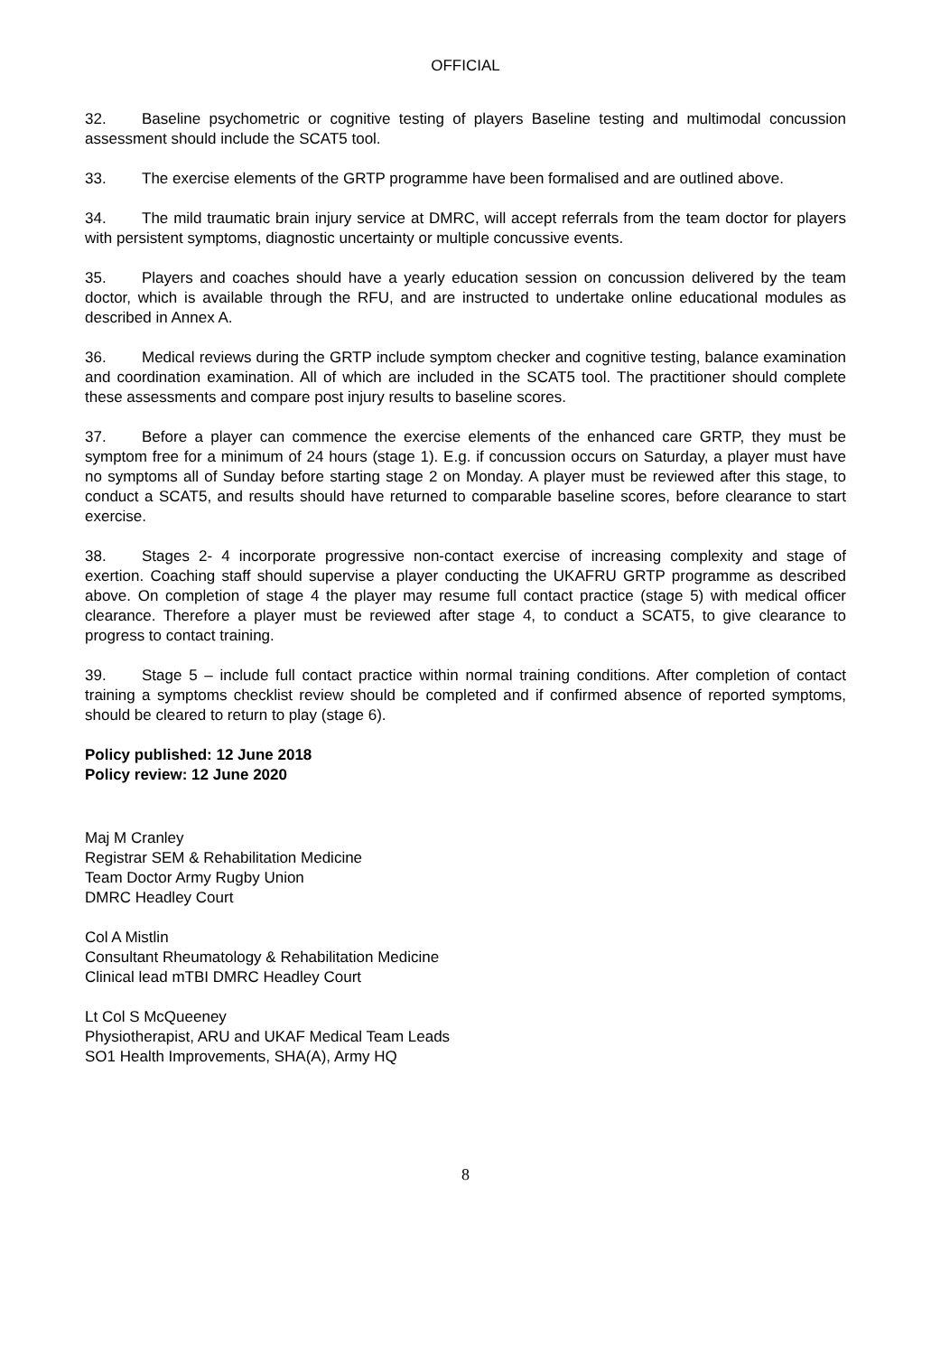OFFICIAL
32. Baseline psychometric or cognitive testing of players Baseline testing and multimodal concussion assessment should include the SCAT5 tool.
33. The exercise elements of the GRTP programme have been formalised and are outlined above.
34. The mild traumatic brain injury service at DMRC, will accept referrals from the team doctor for players with persistent symptoms, diagnostic uncertainty or multiple concussive events.
35. Players and coaches should have a yearly education session on concussion delivered by the team doctor, which is available through the RFU, and are instructed to undertake online educational modules as described in Annex A.
36. Medical reviews during the GRTP include symptom checker and cognitive testing, balance examination and coordination examination. All of which are included in the SCAT5 tool. The practitioner should complete these assessments and compare post injury results to baseline scores.
37. Before a player can commence the exercise elements of the enhanced care GRTP, they must be symptom free for a minimum of 24 hours (stage 1). E.g. if concussion occurs on Saturday, a player must have no symptoms all of Sunday before starting stage 2 on Monday. A player must be reviewed after this stage, to conduct a SCAT5, and results should have returned to comparable baseline scores, before clearance to start exercise.
38. Stages 2- 4 incorporate progressive non-contact exercise of increasing complexity and stage of exertion. Coaching staff should supervise a player conducting the UKAFRU GRTP programme as described above. On completion of stage 4 the player may resume full contact practice (stage 5) with medical officer clearance. Therefore a player must be reviewed after stage 4, to conduct a SCAT5, to give clearance to progress to contact training.
39. Stage 5 – include full contact practice within normal training conditions. After completion of contact training a symptoms checklist review should be completed and if confirmed absence of reported symptoms, should be cleared to return to play (stage 6).
Policy published: 12 June 2018
Policy review: 12 June 2020
Maj M Cranley
Registrar SEM & Rehabilitation Medicine
Team Doctor Army Rugby Union
DMRC Headley Court
Col A Mistlin
Consultant Rheumatology & Rehabilitation Medicine
Clinical lead mTBI DMRC Headley Court
Lt Col S McQueeney
Physiotherapist, ARU and UKAF Medical Team Leads
SO1 Health Improvements, SHA(A), Army HQ
8